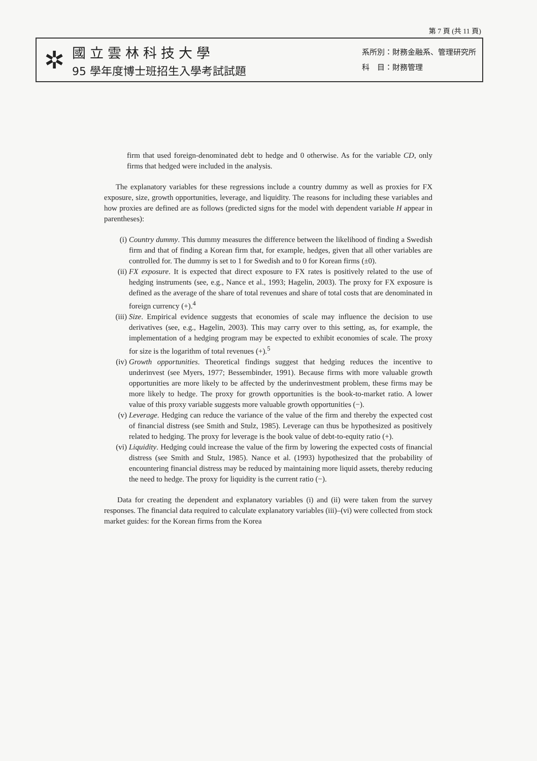第 7 頁 (共 11 頁)
✲
國立雲林科技大學
95 學年度博士班招生入學考試試題
系所別：財務金融系、管理研究所
科　目：財務管理
firm that used foreign-denominated debt to hedge and 0 otherwise. As for the variable CD, only firms that hedged were included in the analysis.
The explanatory variables for these regressions include a country dummy as well as proxies for FX exposure, size, growth opportunities, leverage, and liquidity. The reasons for including these variables and how proxies are defined are as follows (predicted signs for the model with dependent variable H appear in parentheses):
(i) Country dummy. This dummy measures the difference between the likelihood of finding a Swedish firm and that of finding a Korean firm that, for example, hedges, given that all other variables are controlled for. The dummy is set to 1 for Swedish and to 0 for Korean firms (±0).
(ii) FX exposure. It is expected that direct exposure to FX rates is positively related to the use of hedging instruments (see, e.g., Nance et al., 1993; Hagelin, 2003). The proxy for FX exposure is defined as the average of the share of total revenues and share of total costs that are denominated in foreign currency (+).<sup>4</sup>
(iii) Size. Empirical evidence suggests that economies of scale may influence the decision to use derivatives (see, e.g., Hagelin, 2003). This may carry over to this setting, as, for example, the implementation of a hedging program may be expected to exhibit economies of scale. The proxy for size is the logarithm of total revenues (+).<sup>5</sup>
(iv) Growth opportunities. Theoretical findings suggest that hedging reduces the incentive to underinvest (see Myers, 1977; Bessembinder, 1991). Because firms with more valuable growth opportunities are more likely to be affected by the underinvestment problem, these firms may be more likely to hedge. The proxy for growth opportunities is the book-to-market ratio. A lower value of this proxy variable suggests more valuable growth opportunities (−).
(v) Leverage. Hedging can reduce the variance of the value of the firm and thereby the expected cost of financial distress (see Smith and Stulz, 1985). Leverage can thus be hypothesized as positively related to hedging. The proxy for leverage is the book value of debt-to-equity ratio (+).
(vi) Liquidity. Hedging could increase the value of the firm by lowering the expected costs of financial distress (see Smith and Stulz, 1985). Nance et al. (1993) hypothesized that the probability of encountering financial distress may be reduced by maintaining more liquid assets, thereby reducing the need to hedge. The proxy for liquidity is the current ratio (−).
Data for creating the dependent and explanatory variables (i) and (ii) were taken from the survey responses. The financial data required to calculate explanatory variables (iii)–(vi) were collected from stock market guides: for the Korean firms from the Korea